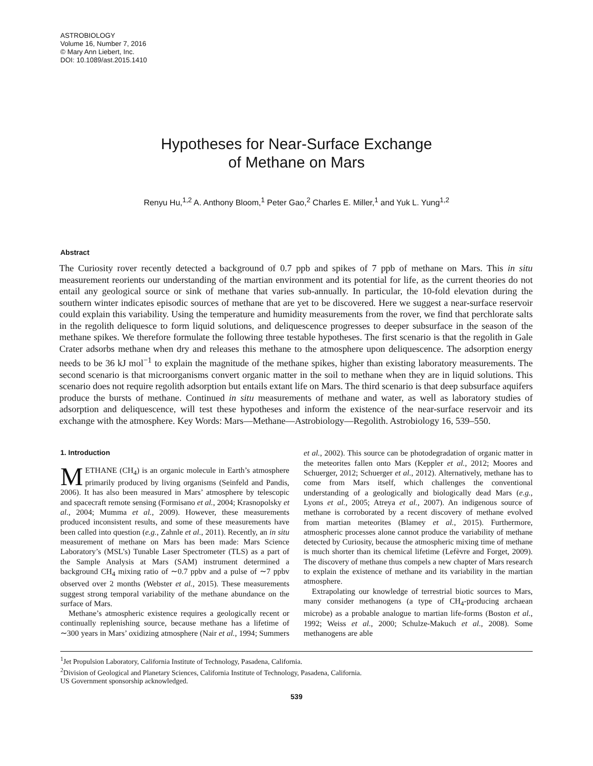ASTROBIOLOGY
Volume 16, Number 7, 2016
© Mary Ann Liebert, Inc.
DOI: 10.1089/ast.2015.1410
Hypotheses for Near-Surface Exchange
of Methane on Mars
Renyu Hu,<sup>1,2</sup> A. Anthony Bloom,<sup>1</sup> Peter Gao,<sup>2</sup> Charles E. Miller,<sup>1</sup> and Yuk L. Yung<sup>1,2</sup>
Abstract
The Curiosity rover recently detected a background of 0.7 ppb and spikes of 7 ppb of methane on Mars. This in situ measurement reorients our understanding of the martian environment and its potential for life, as the current theories do not entail any geological source or sink of methane that varies sub-annually. In particular, the 10-fold elevation during the southern winter indicates episodic sources of methane that are yet to be discovered. Here we suggest a near-surface reservoir could explain this variability. Using the temperature and humidity measurements from the rover, we find that perchlorate salts in the regolith deliquesce to form liquid solutions, and deliquescence progresses to deeper subsurface in the season of the methane spikes. We therefore formulate the following three testable hypotheses. The first scenario is that the regolith in Gale Crater adsorbs methane when dry and releases this methane to the atmosphere upon deliquescence. The adsorption energy needs to be 36 kJ mol<sup>−1</sup> to explain the magnitude of the methane spikes, higher than existing laboratory measurements. The second scenario is that microorganisms convert organic matter in the soil to methane when they are in liquid solutions. This scenario does not require regolith adsorption but entails extant life on Mars. The third scenario is that deep subsurface aquifers produce the bursts of methane. Continued in situ measurements of methane and water, as well as laboratory studies of adsorption and deliquescence, will test these hypotheses and inform the existence of the near-surface reservoir and its exchange with the atmosphere. Key Words: Mars—Methane—Astrobiology—Regolith. Astrobiology 16, 539–550.
1. Introduction
METHANE (CH<sub>4</sub>) is an organic molecule in Earth’s atmosphere primarily produced by living organisms (Seinfeld and Pandis, 2006). It has also been measured in Mars’ atmosphere by telescopic and spacecraft remote sensing (Formisano et al., 2004; Krasnopolsky et al., 2004; Mumma et al., 2009). However, these measurements produced inconsistent results, and some of these measurements have been called into question (e.g., Zahnle et al., 2011). Recently, an in situ measurement of methane on Mars has been made: Mars Science Laboratory’s (MSL’s) Tunable Laser Spectrometer (TLS) as a part of the Sample Analysis at Mars (SAM) instrument determined a background CH<sub>4</sub> mixing ratio of ∼0.7 ppbv and a pulse of ∼7 ppbv observed over 2 months (Webster et al., 2015). These measurements suggest strong temporal variability of the methane abundance on the surface of Mars.
Methane’s atmospheric existence requires a geologically recent or continually replenishing source, because methane has a lifetime of ∼300 years in Mars’ oxidizing atmosphere (Nair et al., 1994; Summers et al., 2002). This source can be photodegradation of organic matter in the meteorites fallen onto Mars (Keppler et al., 2012; Moores and Schuerger, 2012; Schuerger et al., 2012). Alternatively, methane has to come from Mars itself, which challenges the conventional understanding of a geologically and biologically dead Mars (e.g., Lyons et al., 2005; Atreya et al., 2007). An indigenous source of methane is corroborated by a recent discovery of methane evolved from martian meteorites (Blamey et al., 2015). Furthermore, atmospheric processes alone cannot produce the variability of methane detected by Curiosity, because the atmospheric mixing time of methane is much shorter than its chemical lifetime (Lefèvre and Forget, 2009). The discovery of methane thus compels a new chapter of Mars research to explain the existence of methane and its variability in the martian atmosphere.
Extrapolating our knowledge of terrestrial biotic sources to Mars, many consider methanogens (a type of CH<sub>4</sub>-producing archaean microbe) as a probable analogue to martian life-forms (Boston et al., 1992; Weiss et al., 2000; Schulze-Makuch et al., 2008). Some methanogens are able
<sup>1</sup> Jet Propulsion Laboratory, California Institute of Technology, Pasadena, California.
<sup>2</sup> Division of Geological and Planetary Sciences, California Institute of Technology, Pasadena, California.
US Government sponsorship acknowledged.
539